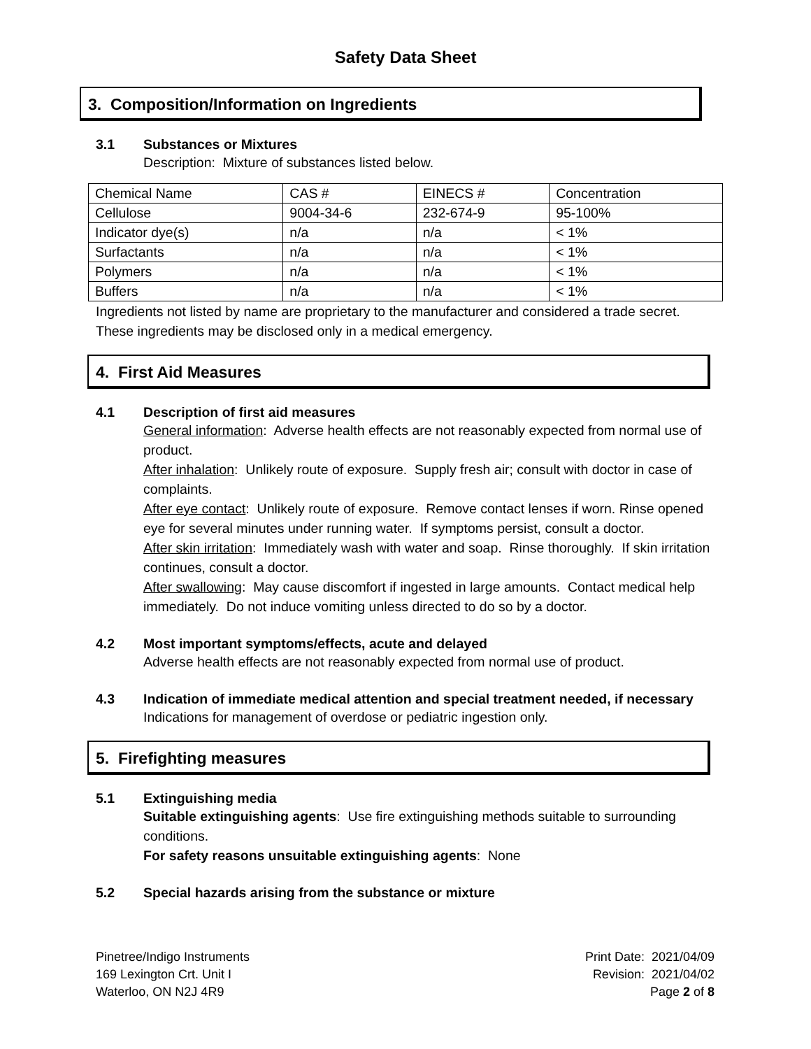Safety Data Sheet
3. Composition/Information on Ingredients
3.1 Substances or Mixtures
Description: Mixture of substances listed below.
| Chemical Name | CAS # | EINECS # | Concentration |
| Cellulose | 9004-34-6 | 232-674-9 | 95-100% |
| Indicator dye(s) | n/a | n/a | < 1% |
| Surfactants | n/a | n/a | < 1% |
| Polymers | n/a | n/a | < 1% |
| Buffers | n/a | n/a | < 1% |
Ingredients not listed by name are proprietary to the manufacturer and considered a trade secret. These ingredients may be disclosed only in a medical emergency.
4. First Aid Measures
4.1 Description of first aid measures
General information: Adverse health effects are not reasonably expected from normal use of product.
After inhalation: Unlikely route of exposure. Supply fresh air; consult with doctor in case of complaints.
After eye contact: Unlikely route of exposure. Remove contact lenses if worn. Rinse opened eye for several minutes under running water. If symptoms persist, consult a doctor.
After skin irritation: Immediately wash with water and soap. Rinse thoroughly. If skin irritation continues, consult a doctor.
After swallowing: May cause discomfort if ingested in large amounts. Contact medical help immediately. Do not induce vomiting unless directed to do so by a doctor.
4.2 Most important symptoms/effects, acute and delayed
Adverse health effects are not reasonably expected from normal use of product.
4.3 Indication of immediate medical attention and special treatment needed, if necessary
Indications for management of overdose or pediatric ingestion only.
5. Firefighting measures
5.1 Extinguishing media
Suitable extinguishing agents: Use fire extinguishing methods suitable to surrounding conditions.
For safety reasons unsuitable extinguishing agents: None
5.2 Special hazards arising from the substance or mixture
Pinetree/Indigo Instruments
169 Lexington Crt. Unit I
Waterloo, ON N2J 4R9
Print Date: 2021/04/09
Revision: 2021/04/02
Page 2 of 8